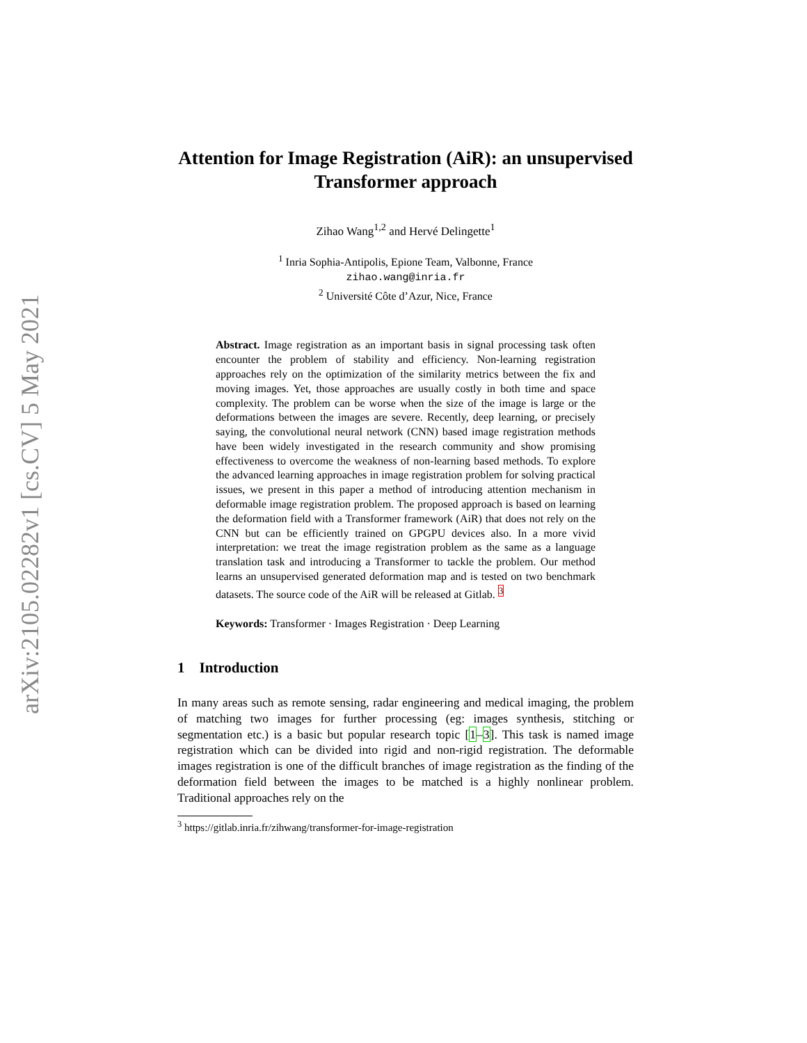arXiv:2105.02282v1 [cs.CV] 5 May 2021
Attention for Image Registration (AiR): an unsupervised Transformer approach
Zihao Wang<sup>1,2</sup> and Hervé Delingette<sup>1</sup>
<sup>1</sup> Inria Sophia-Antipolis, Epione Team, Valbonne, France
zihao.wang@inria.fr
<sup>2</sup> Université Côte d’Azur, Nice, France
Abstract. Image registration as an important basis in signal processing task often encounter the problem of stability and efficiency. Non-learning registration approaches rely on the optimization of the similarity metrics between the fix and moving images. Yet, those approaches are usually costly in both time and space complexity. The problem can be worse when the size of the image is large or the deformations between the images are severe. Recently, deep learning, or precisely saying, the convolutional neural network (CNN) based image registration methods have been widely investigated in the research community and show promising effectiveness to overcome the weakness of non-learning based methods. To explore the advanced learning approaches in image registration problem for solving practical issues, we present in this paper a method of introducing attention mechanism in deformable image registration problem. The proposed approach is based on learning the deformation field with a Transformer framework (AiR) that does not rely on the CNN but can be efficiently trained on GPGPU devices also. In a more vivid interpretation: we treat the image registration problem as the same as a language translation task and introducing a Transformer to tackle the problem. Our method learns an unsupervised generated deformation map and is tested on two benchmark datasets. The source code of the AiR will be released at Gitlab. <sup>3</sup>
Keywords: Transformer · Images Registration · Deep Learning
1 Introduction
In many areas such as remote sensing, radar engineering and medical imaging, the problem of matching two images for further processing (eg: images synthesis, stitching or segmentation etc.) is a basic but popular research topic [1–3]. This task is named image registration which can be divided into rigid and non-rigid registration. The deformable images registration is one of the difficult branches of image registration as the finding of the deformation field between the images to be matched is a highly nonlinear problem. Traditional approaches rely on the
<sup>3</sup> https://gitlab.inria.fr/zihwang/transformer-for-image-registration